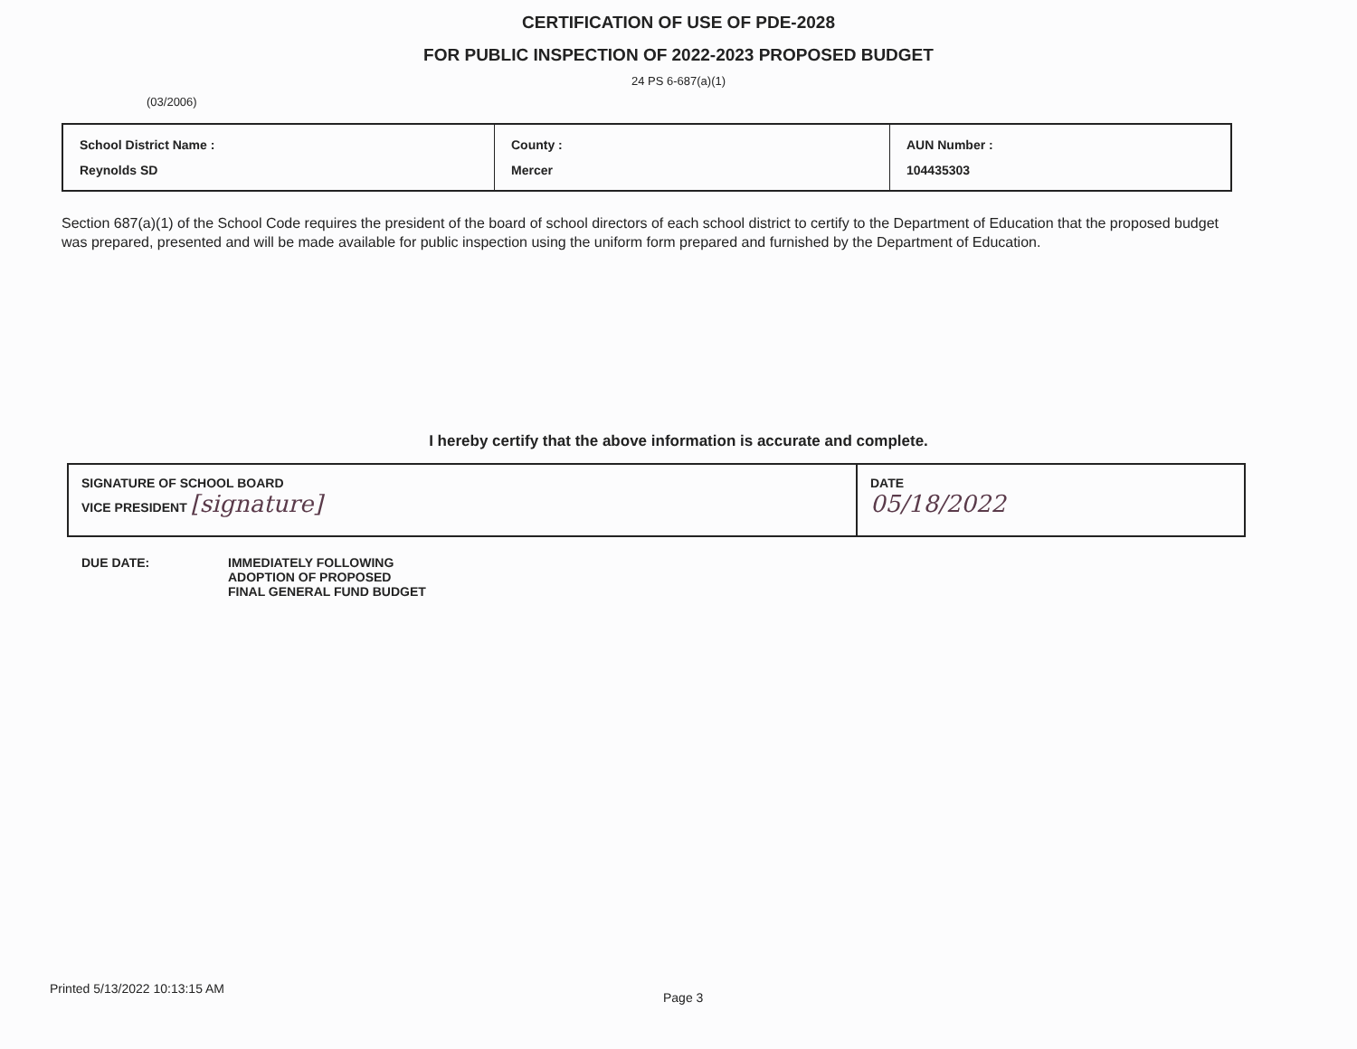CERTIFICATION OF USE OF PDE-2028
FOR PUBLIC INSPECTION OF 2022-2023 PROPOSED BUDGET
24 PS 6-687(a)(1)
(03/2006)
| School District Name : Reynolds SD | County : Mercer | AUN Number : 104435303 |
Section 687(a)(1) of the School Code requires the president of the board of school directors of each school district to certify to the Department of Education that the proposed budget was prepared, presented and will be made available for public inspection using the uniform form prepared and furnished by the Department of Education.
I hereby certify that the above information is accurate and complete.
| SIGNATURE OF SCHOOL BOARD VICE PRESIDENT [signature] | DATE 05/18/2022 |
DUE DATE: IMMEDIATELY FOLLOWING
ADOPTION OF PROPOSED
FINAL GENERAL FUND BUDGET
Printed 5/13/2022 10:13:15 AM
Page 3